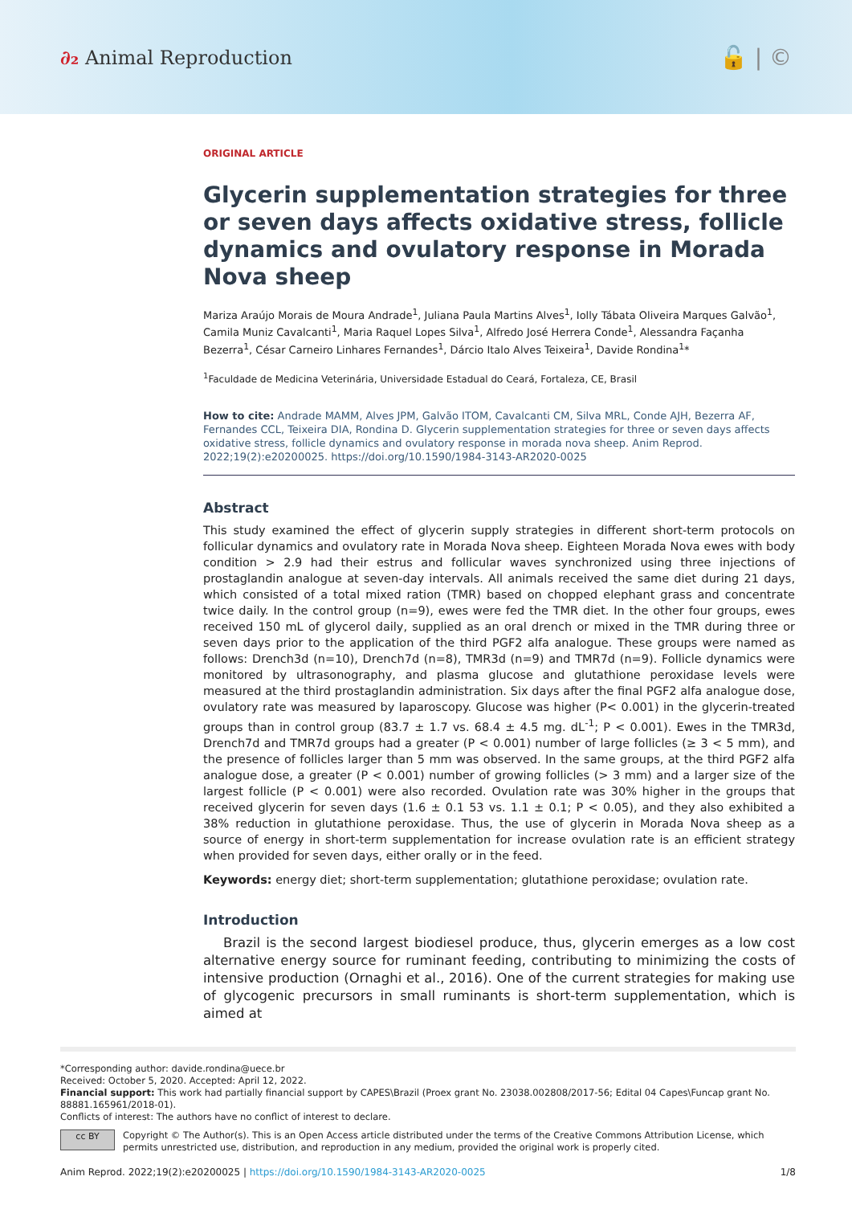∂₂ Animal Reproduction
🔓 | ©
ORIGINAL ARTICLE
Glycerin supplementation strategies for three or seven days affects oxidative stress, follicle dynamics and ovulatory response in Morada Nova sheep
Mariza Araújo Morais de Moura Andrade<sup>1</sup>, Juliana Paula Martins Alves<sup>1</sup>, Iolly Tábata Oliveira Marques Galvão<sup>1</sup>, Camila Muniz Cavalcanti<sup>1</sup>, Maria Raquel Lopes Silva<sup>1</sup>, Alfredo José Herrera Conde<sup>1</sup>, Alessandra Façanha Bezerra<sup>1</sup>, César Carneiro Linhares Fernandes<sup>1</sup>, Dárcio Italo Alves Teixeira<sup>1</sup>, Davide Rondina<sup>1</sup>*
<sup>1</sup> Faculdade de Medicina Veterinária, Universidade Estadual do Ceará, Fortaleza, CE, Brasil
How to cite: Andrade MAMM, Alves JPM, Galvão ITOM, Cavalcanti CM, Silva MRL, Conde AJH, Bezerra AF, Fernandes CCL, Teixeira DIA, Rondina D. Glycerin supplementation strategies for three or seven days affects oxidative stress, follicle dynamics and ovulatory response in morada nova sheep. Anim Reprod. 2022;19(2):e20200025. https://doi.org/10.1590/1984-3143-AR2020-0025
Abstract
This study examined the effect of glycerin supply strategies in different short-term protocols on follicular dynamics and ovulatory rate in Morada Nova sheep. Eighteen Morada Nova ewes with body condition > 2.9 had their estrus and follicular waves synchronized using three injections of prostaglandin analogue at seven-day intervals. All animals received the same diet during 21 days, which consisted of a total mixed ration (TMR) based on chopped elephant grass and concentrate twice daily. In the control group (n=9), ewes were fed the TMR diet. In the other four groups, ewes received 150 mL of glycerol daily, supplied as an oral drench or mixed in the TMR during three or seven days prior to the application of the third PGF2 alfa analogue. These groups were named as follows: Drench3d (n=10), Drench7d (n=8), TMR3d (n=9) and TMR7d (n=9). Follicle dynamics were monitored by ultrasonography, and plasma glucose and glutathione peroxidase levels were measured at the third prostaglandin administration. Six days after the final PGF2 alfa analogue dose, ovulatory rate was measured by laparoscopy. Glucose was higher (P< 0.001) in the glycerin-treated groups than in control group (83.7 ± 1.7 vs. 68.4 ± 4.5 mg. dL<sup>-1</sup>; P < 0.001). Ewes in the TMR3d, Drench7d and TMR7d groups had a greater (P < 0.001) number of large follicles (≥ 3 < 5 mm), and the presence of follicles larger than 5 mm was observed. In the same groups, at the third PGF2 alfa analogue dose, a greater (P < 0.001) number of growing follicles (> 3 mm) and a larger size of the largest follicle (P < 0.001) were also recorded. Ovulation rate was 30% higher in the groups that received glycerin for seven days (1.6 ± 0.1 53 vs. 1.1 ± 0.1; P < 0.05), and they also exhibited a 38% reduction in glutathione peroxidase. Thus, the use of glycerin in Morada Nova sheep as a source of energy in short-term supplementation for increase ovulation rate is an efficient strategy when provided for seven days, either orally or in the feed.
Keywords: energy diet; short-term supplementation; glutathione peroxidase; ovulation rate.
Introduction
Brazil is the second largest biodiesel produce, thus, glycerin emerges as a low cost alternative energy source for ruminant feeding, contributing to minimizing the costs of intensive production (Ornaghi et al., 2016). One of the current strategies for making use of glycogenic precursors in small ruminants is short-term supplementation, which is aimed at
*Corresponding author: davide.rondina@uece.br
Received: October 5, 2020. Accepted: April 12, 2022.
Financial support: This work had partially financial support by CAPES\Brazil (Proex grant No. 23038.002808/2017-56; Edital 04 Capes\Funcap grant No. 88881.165961/2018-01).
Conflicts of interest: The authors have no conflict of interest to declare.
cc BY
Copyright © The Author(s). This is an Open Access article distributed under the terms of the Creative Commons Attribution License, which permits unrestricted use, distribution, and reproduction in any medium, provided the original work is properly cited.
Anim Reprod. 2022;19(2):e20200025 | https://doi.org/10.1590/1984-3143-AR2020-0025 1/8